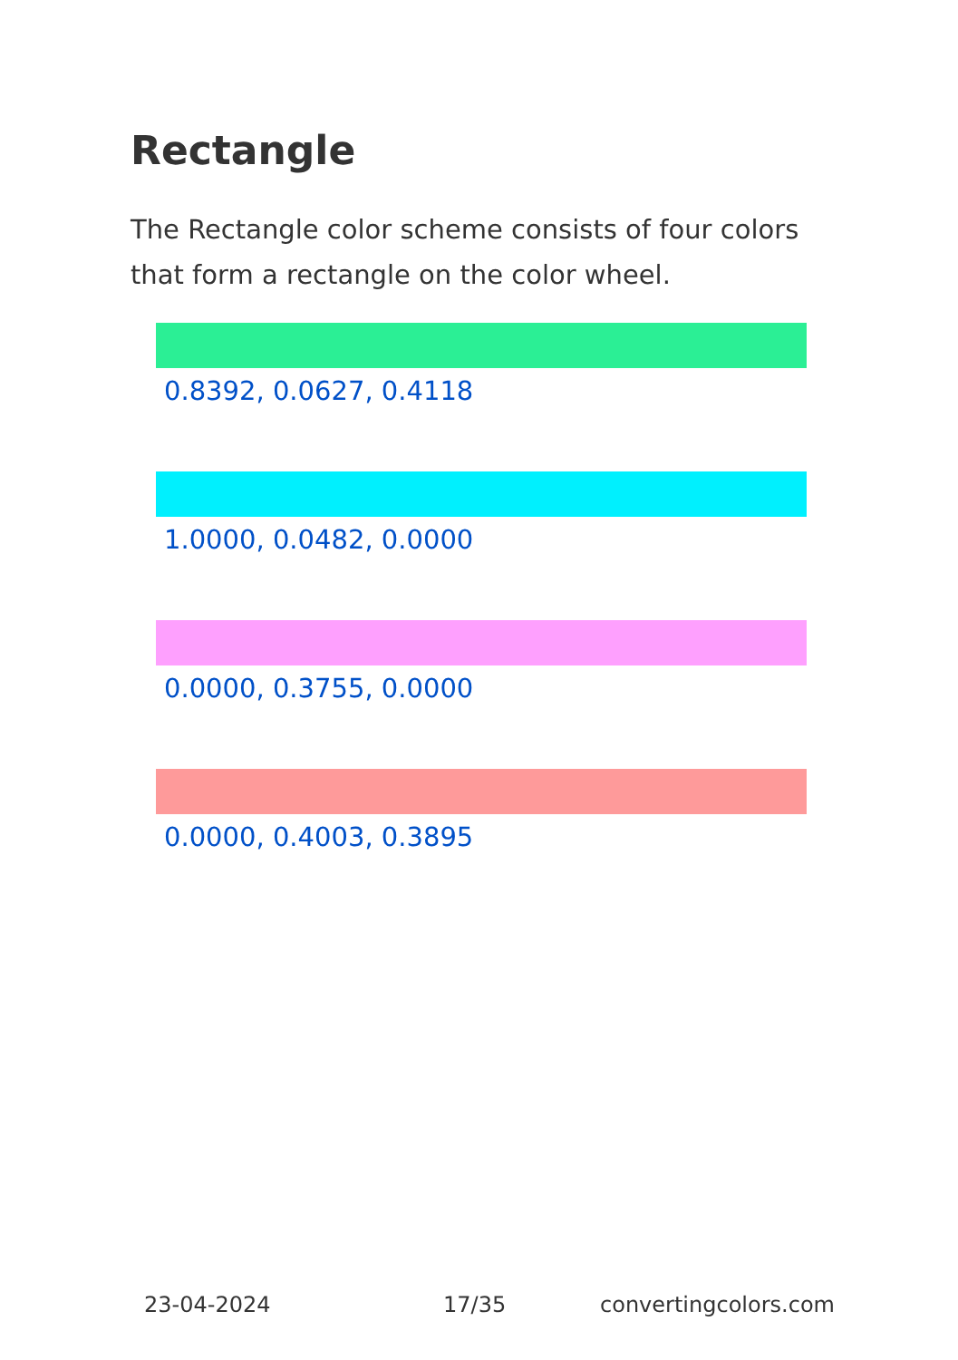Rectangle
The Rectangle color scheme consists of four colors that form a rectangle on the color wheel.
0.8392, 0.0627, 0.4118
1.0000, 0.0482, 0.0000
0.0000, 0.3755, 0.0000
0.0000, 0.4003, 0.3895
23-04-2024 17/35 convertingcolors.com